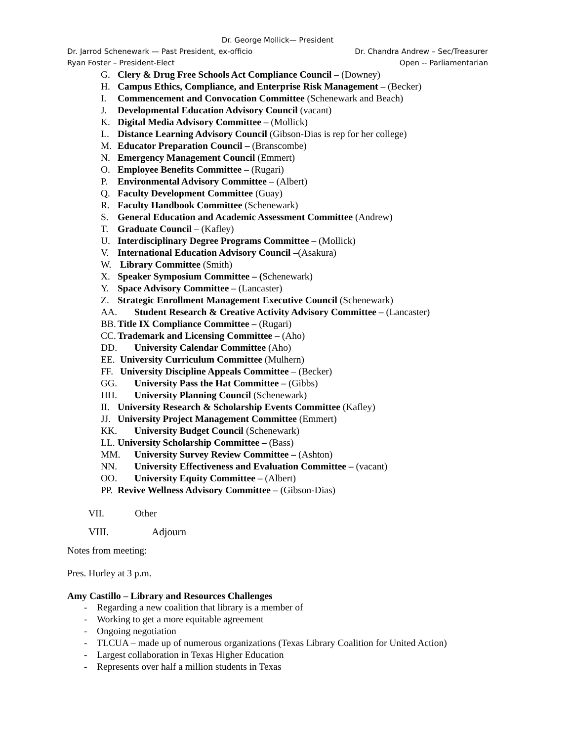Dr. George Mollick— President
Dr. Jarrod Schenewark — Past President, ex-officio Dr. Chandra Andrew – Sec/Treasurer
Ryan Foster – President-Elect Open -- Parliamentarian
G. Clery & Drug Free Schools Act Compliance Council – (Downey)
H. Campus Ethics, Compliance, and Enterprise Risk Management – (Becker)
I. Commencement and Convocation Committee (Schenewark and Beach)
J. Developmental Education Advisory Council (vacant)
K. Digital Media Advisory Committee – (Mollick)
L. Distance Learning Advisory Council (Gibson-Dias is rep for her college)
M. Educator Preparation Council – (Branscombe)
N. Emergency Management Council (Emmert)
O. Employee Benefits Committee – (Rugari)
P. Environmental Advisory Committee – (Albert)
Q. Faculty Development Committee (Guay)
R. Faculty Handbook Committee (Schenewark)
S. General Education and Academic Assessment Committee (Andrew)
T. Graduate Council – (Kafley)
U. Interdisciplinary Degree Programs Committee – (Mollick)
V. International Education Advisory Council –(Asakura)
W. Library Committee (Smith)
X. Speaker Symposium Committee – (Schenewark)
Y. Space Advisory Committee – (Lancaster)
Z. Strategic Enrollment Management Executive Council (Schenewark)
AA. Student Research & Creative Activity Advisory Committee – (Lancaster)
BB. Title IX Compliance Committee – (Rugari)
CC. Trademark and Licensing Committee – (Aho)
DD. University Calendar Committee (Aho)
EE. University Curriculum Committee (Mulhern)
FF. University Discipline Appeals Committee – (Becker)
GG. University Pass the Hat Committee – (Gibbs)
HH. University Planning Council (Schenewark)
II. University Research & Scholarship Events Committee (Kafley)
JJ. University Project Management Committee (Emmert)
KK. University Budget Council (Schenewark)
LL. University Scholarship Committee – (Bass)
MM. University Survey Review Committee – (Ashton)
NN. University Effectiveness and Evaluation Committee – (vacant)
OO. University Equity Committee – (Albert)
PP. Revive Wellness Advisory Committee – (Gibson-Dias)
VII. Other
VIII. Adjourn
Notes from meeting:
Pres. Hurley at 3 p.m.
Amy Castillo – Library and Resources Challenges
- Regarding a new coalition that library is a member of
- Working to get a more equitable agreement
- Ongoing negotiation
- TLCUA – made up of numerous organizations (Texas Library Coalition for United Action)
- Largest collaboration in Texas Higher Education
- Represents over half a million students in Texas